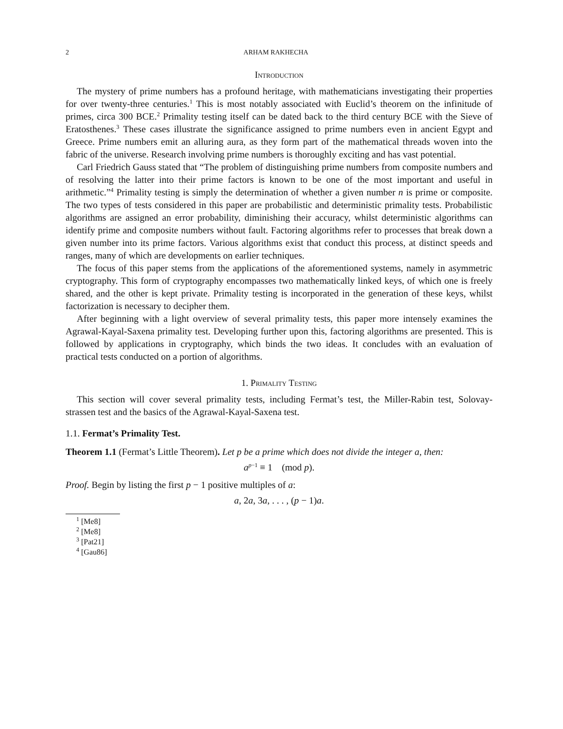2 ARHAM RAKHECHA
Introduction
The mystery of prime numbers has a profound heritage, with mathematicians investigating their properties for over twenty-three centuries.<sup>1</sup> This is most notably associated with Euclid’s theorem on the infinitude of primes, circa 300 BCE.<sup>2</sup> Primality testing itself can be dated back to the third century BCE with the Sieve of Eratosthenes.<sup>3</sup> These cases illustrate the significance assigned to prime numbers even in ancient Egypt and Greece. Prime numbers emit an alluring aura, as they form part of the mathematical threads woven into the fabric of the universe. Research involving prime numbers is thoroughly exciting and has vast potential.
Carl Friedrich Gauss stated that “The problem of distinguishing prime numbers from composite numbers and of resolving the latter into their prime factors is known to be one of the most important and useful in arithmetic.”<sup>4</sup> Primality testing is simply the determination of whether a given number n is prime or composite. The two types of tests considered in this paper are probabilistic and deterministic primality tests. Probabilistic algorithms are assigned an error probability, diminishing their accuracy, whilst deterministic algorithms can identify prime and composite numbers without fault. Factoring algorithms refer to processes that break down a given number into its prime factors. Various algorithms exist that conduct this process, at distinct speeds and ranges, many of which are developments on earlier techniques.
The focus of this paper stems from the applications of the aforementioned systems, namely in asymmetric cryptography. This form of cryptography encompasses two mathematically linked keys, of which one is freely shared, and the other is kept private. Primality testing is incorporated in the generation of these keys, whilst factorization is necessary to decipher them.
After beginning with a light overview of several primality tests, this paper more intensely examines the Agrawal-Kayal-Saxena primality test. Developing further upon this, factoring algorithms are presented. This is followed by applications in cryptography, which binds the two ideas. It concludes with an evaluation of practical tests conducted on a portion of algorithms.
1. Primality Testing
This section will cover several primality tests, including Fermat’s test, the Miller-Rabin test, Solovay-strassen test and the basics of the Agrawal-Kayal-Saxena test.
1.1. Fermat’s Primality Test.
Theorem 1.1 (Fermat’s Little Theorem). Let p be a prime which does not divide the integer a, then:
a<sup>p−1</sup> ≡ 1 (mod p).
Proof. Begin by listing the first p − 1 positive multiples of a:
a, 2a, 3a, . . . , (p − 1)a.
<sup>1</sup> [Me8]
<sup>2</sup> [Me8]
<sup>3</sup> [Pat21]
<sup>4</sup> [Gau86]